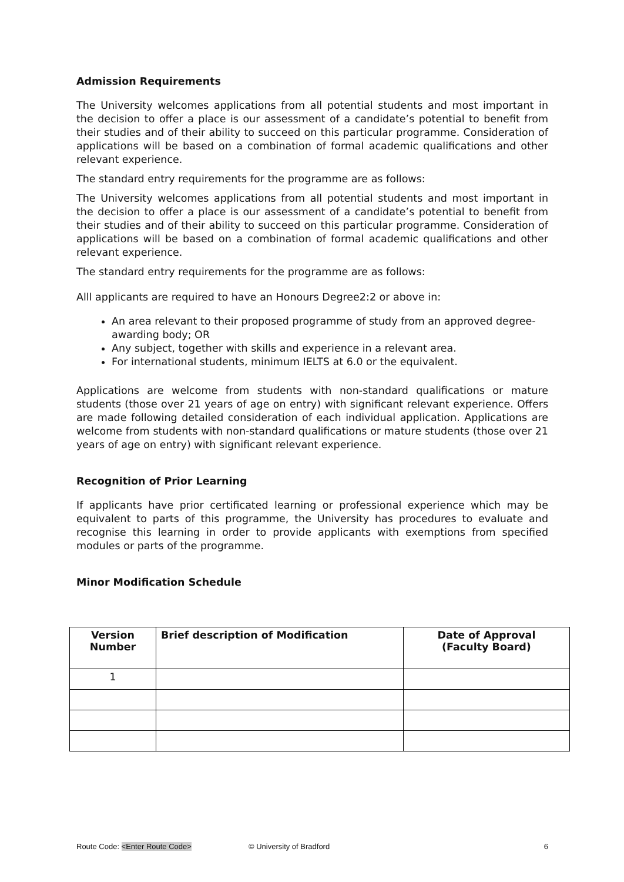Admission Requirements
The University welcomes applications from all potential students and most important in the decision to offer a place is our assessment of a candidate’s potential to benefit from their studies and of their ability to succeed on this particular programme. Consideration of applications will be based on a combination of formal academic qualifications and other relevant experience.
The standard entry requirements for the programme are as follows:
The University welcomes applications from all potential students and most important in the decision to offer a place is our assessment of a candidate’s potential to benefit from their studies and of their ability to succeed on this particular programme. Consideration of applications will be based on a combination of formal academic qualifications and other relevant experience.
The standard entry requirements for the programme are as follows:
Alll applicants are required to have an Honours Degree2:2 or above in:
An area relevant to their proposed programme of study from an approved degree-awarding body; OR
Any subject, together with skills and experience in a relevant area.
For international students, minimum IELTS at 6.0 or the equivalent.
Applications are welcome from students with non-standard qualifications or mature students (those over 21 years of age on entry) with significant relevant experience. Offers are made following detailed consideration of each individual application. Applications are welcome from students with non-standard qualifications or mature students (those over 21 years of age on entry) with significant relevant experience.
Recognition of Prior Learning
If applicants have prior certificated learning or professional experience which may be equivalent to parts of this programme, the University has procedures to evaluate and recognise this learning in order to provide applicants with exemptions from specified modules or parts of the programme.
Minor Modification Schedule
| Version Number | Brief description of Modification | Date of Approval (Faculty Board) |
| --- | --- | --- |
| 1 | | |
Route Code: <Enter Route Code> © University of Bradford 6